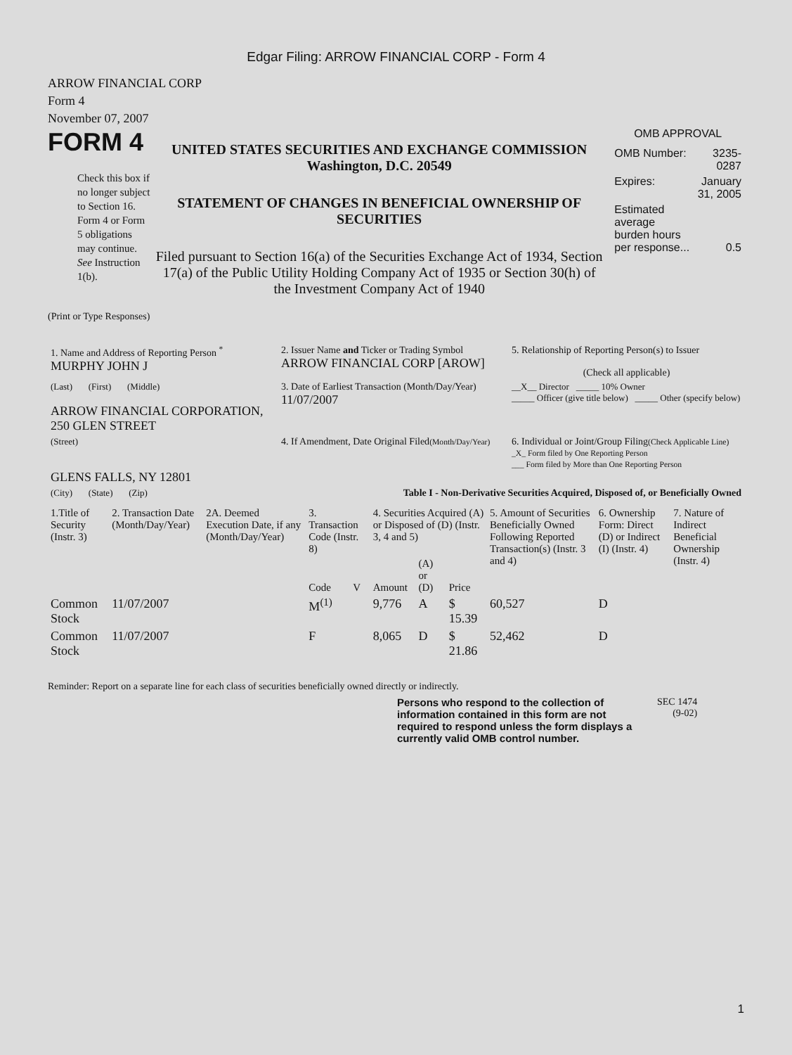Edgar Filing: ARROW FINANCIAL CORP - Form 4
ARROW FINANCIAL CORP
Form 4
November 07, 2007
FORM 4
Check this box if no longer subject to Section 16. Form 4 or Form 5 obligations may continue. See Instruction 1(b).
UNITED STATES SECURITIES AND EXCHANGE COMMISSION
Washington, D.C. 20549
STATEMENT OF CHANGES IN BENEFICIAL OWNERSHIP OF SECURITIES
Filed pursuant to Section 16(a) of the Securities Exchange Act of 1934, Section 17(a) of the Public Utility Holding Company Act of 1935 or Section 30(h) of the Investment Company Act of 1940
OMB APPROVAL
| OMB Number: | 3235-0287 |
| Expires: | January 31, 2005 |
| Estimated average burden hours per response... | 0.5 |
(Print or Type Responses)
| 1. Name and Address of Reporting Person <sup>*</sup> MURPHY JOHN J | 2. Issuer Name and Ticker or Trading Symbol ARROW FINANCIAL CORP [AROW] | 5. Relationship of Reporting Person(s) to Issuer (Check all applicable) |
| (Last) (First) (Middle) ARROW FINANCIAL CORPORATION, 250 GLEN STREET | 3. Date of Earliest Transaction (Month/Day/Year) 11/07/2007 | __X__ Director _____ 10% Owner _____ Officer (give title below) _____ Other (specify below) |
| (Street) GLENS FALLS, NY 12801 | 4. If Amendment, Date Original Filed (Month/Day/Year) | 6. Individual or Joint/Group Filing (Check Applicable Line) _X_ Form filed by One Reporting Person ___ Form filed by More than One Reporting Person |
| (City) (State) (Zip) | Table I - Non-Derivative Securities Acquired, Disposed of, or Beneficially Owned | |
| 1.Title of Security (Instr. 3) | 2. Transaction Date (Month/Day/Year) | 2A. Deemed Execution Date, if any (Month/Day/Year) | 3. Transaction Code (Instr. 8) | | 4. Securities Acquired (A) or Disposed of (D) (Instr. 3, 4 and 5) | | | 5. Amount of Securities Beneficially Owned Following Reported Transaction(s) (Instr. 3 and 4) | 6. Ownership Form: Direct (D) or Indirect (I) (Instr. 4) | 7. Nature of Indirect Beneficial Ownership (Instr. 4) |
| --- | --- | --- | --- | --- | --- | --- | --- | --- | --- | --- |
| | | | Code | V | Amount | (A) or (D) | Price | | | |
| Common Stock | 11/07/2007 | | M<sup>(1)</sup> | | 9,776 | A | $ 15.39 | 60,527 | D | |
| Common Stock | 11/07/2007 | | F | | 8,065 | D | $ 21.86 | 52,462 | D | |
Reminder: Report on a separate line for each class of securities beneficially owned directly or indirectly.
Persons who respond to the collection of information contained in this form are not required to respond unless the form displays a currently valid OMB control number.
SEC 1474
(9-02)
1